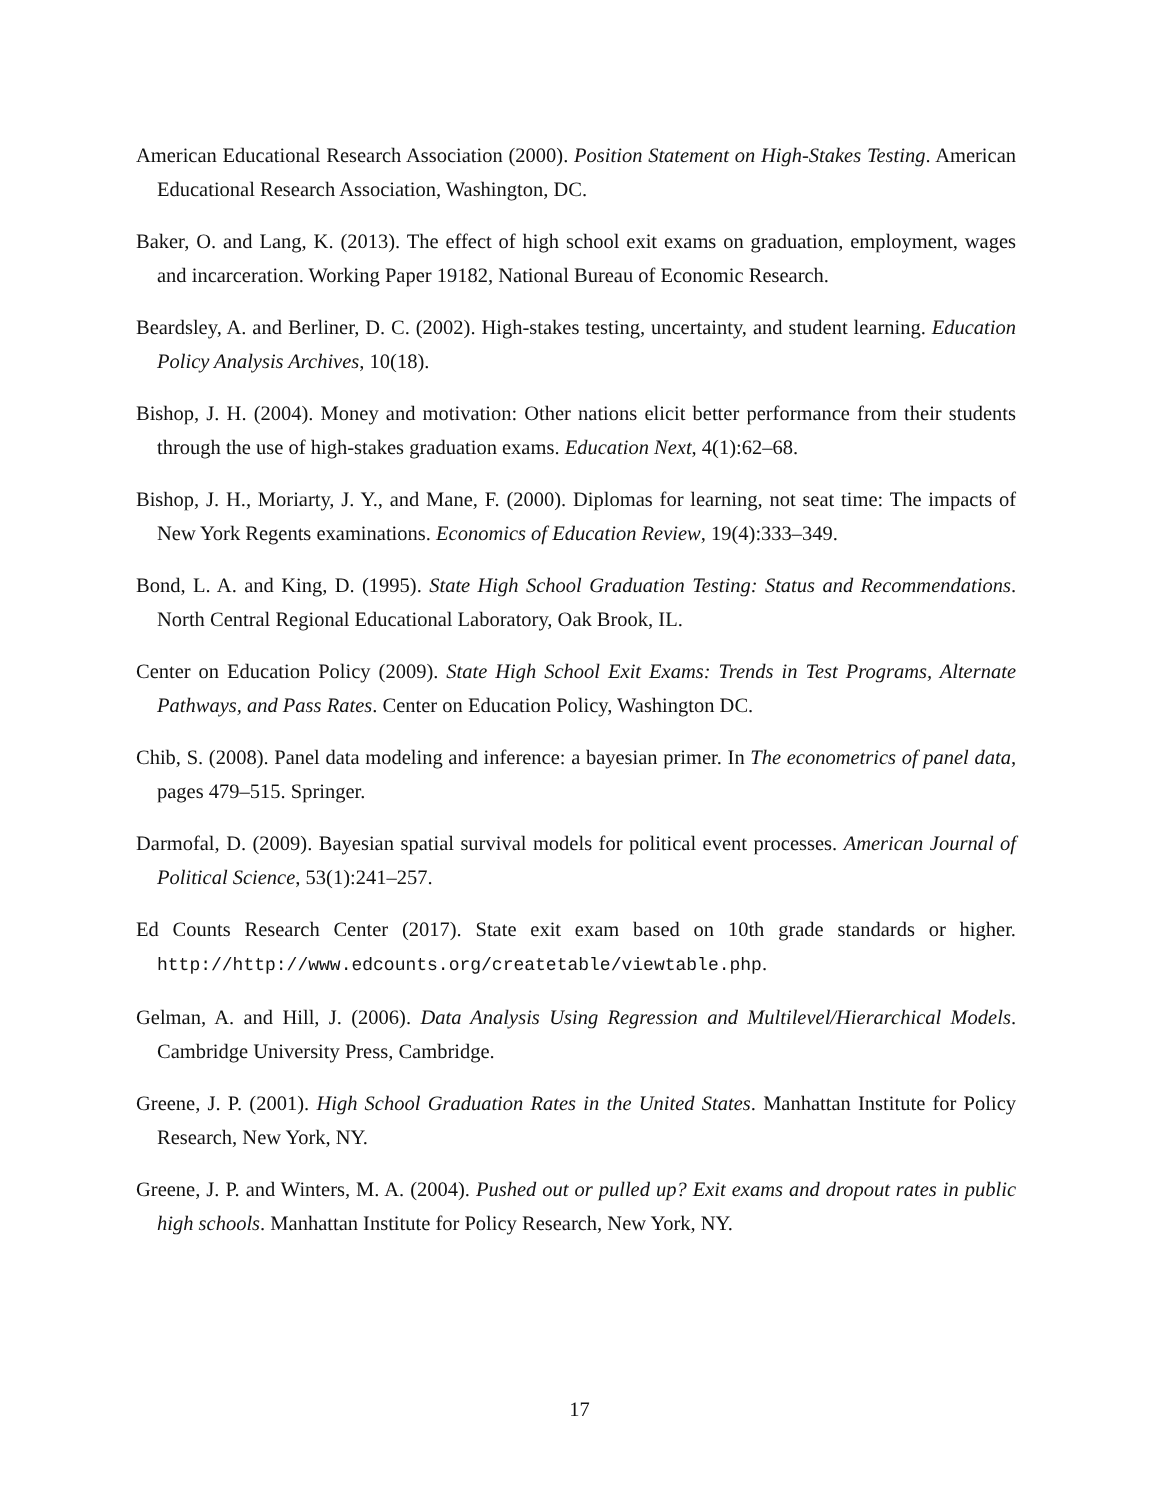American Educational Research Association (2000). Position Statement on High-Stakes Testing. American Educational Research Association, Washington, DC.
Baker, O. and Lang, K. (2013). The effect of high school exit exams on graduation, employment, wages and incarceration. Working Paper 19182, National Bureau of Economic Research.
Beardsley, A. and Berliner, D. C. (2002). High-stakes testing, uncertainty, and student learning. Education Policy Analysis Archives, 10(18).
Bishop, J. H. (2004). Money and motivation: Other nations elicit better performance from their students through the use of high-stakes graduation exams. Education Next, 4(1):62–68.
Bishop, J. H., Moriarty, J. Y., and Mane, F. (2000). Diplomas for learning, not seat time: The impacts of New York Regents examinations. Economics of Education Review, 19(4):333–349.
Bond, L. A. and King, D. (1995). State High School Graduation Testing: Status and Recommendations. North Central Regional Educational Laboratory, Oak Brook, IL.
Center on Education Policy (2009). State High School Exit Exams: Trends in Test Programs, Alternate Pathways, and Pass Rates. Center on Education Policy, Washington DC.
Chib, S. (2008). Panel data modeling and inference: a bayesian primer. In The econometrics of panel data, pages 479–515. Springer.
Darmofal, D. (2009). Bayesian spatial survival models for political event processes. American Journal of Political Science, 53(1):241–257.
Ed Counts Research Center (2017). State exit exam based on 10th grade standards or higher. http://http://www.edcounts.org/createtable/viewtable.php.
Gelman, A. and Hill, J. (2006). Data Analysis Using Regression and Multilevel/Hierarchical Models. Cambridge University Press, Cambridge.
Greene, J. P. (2001). High School Graduation Rates in the United States. Manhattan Institute for Policy Research, New York, NY.
Greene, J. P. and Winters, M. A. (2004). Pushed out or pulled up? Exit exams and dropout rates in public high schools. Manhattan Institute for Policy Research, New York, NY.
17